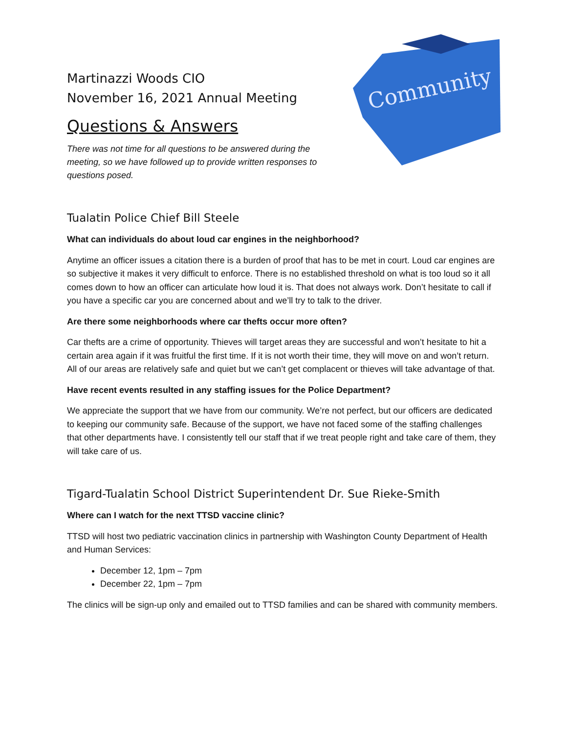Community
Martinazzi Woods CIO
November 16, 2021 Annual Meeting
Questions & Answers
There was not time for all questions to be answered during the meeting, so we have followed up to provide written responses to questions posed.
Tualatin Police Chief Bill Steele
What can individuals do about loud car engines in the neighborhood?
Anytime an officer issues a citation there is a burden of proof that has to be met in court. Loud car engines are so subjective it makes it very difficult to enforce. There is no established threshold on what is too loud so it all comes down to how an officer can articulate how loud it is. That does not always work. Don’t hesitate to call if you have a specific car you are concerned about and we’ll try to talk to the driver.
Are there some neighborhoods where car thefts occur more often?
Car thefts are a crime of opportunity. Thieves will target areas they are successful and won’t hesitate to hit a certain area again if it was fruitful the first time. If it is not worth their time, they will move on and won’t return. All of our areas are relatively safe and quiet but we can’t get complacent or thieves will take advantage of that.
Have recent events resulted in any staffing issues for the Police Department?
We appreciate the support that we have from our community. We’re not perfect, but our officers are dedicated to keeping our community safe. Because of the support, we have not faced some of the staffing challenges that other departments have. I consistently tell our staff that if we treat people right and take care of them, they will take care of us.
Tigard-Tualatin School District Superintendent Dr. Sue Rieke-Smith
Where can I watch for the next TTSD vaccine clinic?
TTSD will host two pediatric vaccination clinics in partnership with Washington County Department of Health and Human Services:
December 12, 1pm – 7pm
December 22, 1pm – 7pm
The clinics will be sign-up only and emailed out to TTSD families and can be shared with community members.